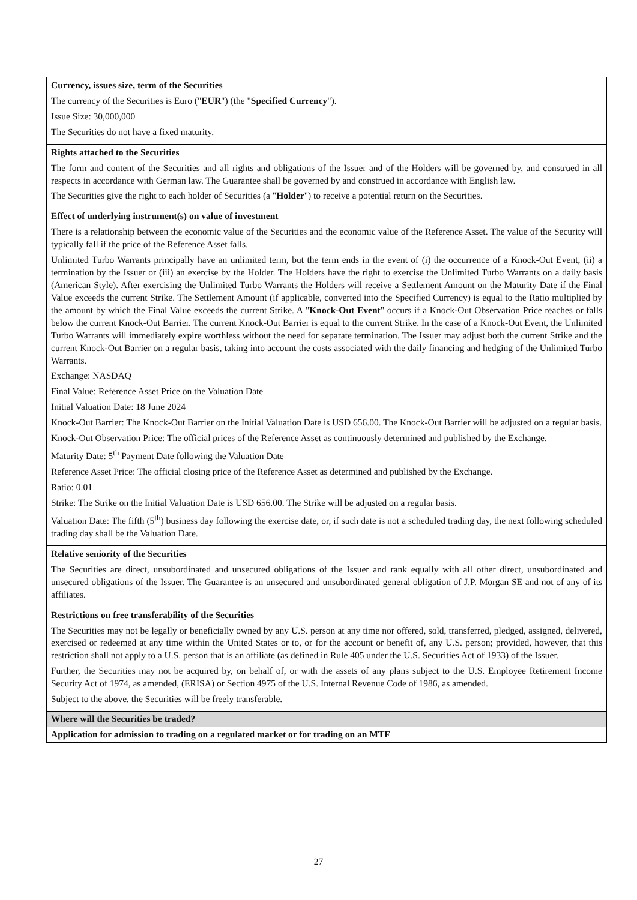| Currency, issues size, term of the Securities The currency of the Securities is Euro (" EUR ") (the " Specified Currency "). Issue Size: 30,000,000 The Securities do not have a fixed maturity. |
| Rights attached to the Securities The form and content of the Securities and all rights and obligations of the Issuer and of the Holders will be governed by, and construed in all respects in accordance with German law. The Guarantee shall be governed by and construed in accordance with English law. The Securities give the right to each holder of Securities (a " Holder ") to receive a potential return on the Securities. |
| Effect of underlying instrument(s) on value of investment There is a relationship between the economic value of the Securities and the economic value of the Reference Asset. The value of the Security will typically fall if the price of the Reference Asset falls. Unlimited Turbo Warrants principally have an unlimited term, but the term ends in the event of (i) the occurrence of a Knock-Out Event, (ii) a termination by the Issuer or (iii) an exercise by the Holder. The Holders have the right to exercise the Unlimited Turbo Warrants on a daily basis (American Style). After exercising the Unlimited Turbo Warrants the Holders will receive a Settlement Amount on the Maturity Date if the Final Value exceeds the current Strike. The Settlement Amount (if applicable, converted into the Specified Currency) is equal to the Ratio multiplied by the amount by which the Final Value exceeds the current Strike. A " Knock-Out Event " occurs if a Knock-Out Observation Price reaches or falls below the current Knock-Out Barrier. The current Knock-Out Barrier is equal to the current Strike. In the case of a Knock-Out Event, the Unlimited Turbo Warrants will immediately expire worthless without the need for separate termination. The Issuer may adjust both the current Strike and the current Knock-Out Barrier on a regular basis, taking into account the costs associated with the daily financing and hedging of the Unlimited Turbo Warrants. Exchange: NASDAQ Final Value: Reference Asset Price on the Valuation Date Initial Valuation Date: 18 June 2024 Knock-Out Barrier: The Knock-Out Barrier on the Initial Valuation Date is USD 656.00. The Knock-Out Barrier will be adjusted on a regular basis. Knock-Out Observation Price: The official prices of the Reference Asset as continuously determined and published by the Exchange. Maturity Date: 5<sup>th</sup> Payment Date following the Valuation Date Reference Asset Price: The official closing price of the Reference Asset as determined and published by the Exchange. Ratio: 0.01 Strike: The Strike on the Initial Valuation Date is USD 656.00. The Strike will be adjusted on a regular basis. Valuation Date: The fifth (5<sup>th</sup>) business day following the exercise date, or, if such date is not a scheduled trading day, the next following scheduled trading day shall be the Valuation Date. |
| Relative seniority of the Securities The Securities are direct, unsubordinated and unsecured obligations of the Issuer and rank equally with all other direct, unsubordinated and unsecured obligations of the Issuer. The Guarantee is an unsecured and unsubordinated general obligation of J.P. Morgan SE and not of any of its affiliates. |
| Restrictions on free transferability of the Securities The Securities may not be legally or beneficially owned by any U.S. person at any time nor offered, sold, transferred, pledged, assigned, delivered, exercised or redeemed at any time within the United States or to, or for the account or benefit of, any U.S. person; provided, however, that this restriction shall not apply to a U.S. person that is an affiliate (as defined in Rule 405 under the U.S. Securities Act of 1933) of the Issuer. Further, the Securities may not be acquired by, on behalf of, or with the assets of any plans subject to the U.S. Employee Retirement Income Security Act of 1974, as amended, (ERISA) or Section 4975 of the U.S. Internal Revenue Code of 1986, as amended. Subject to the above, the Securities will be freely transferable. |
| Where will the Securities be traded? |
| Application for admission to trading on a regulated market or for trading on an MTF |
27